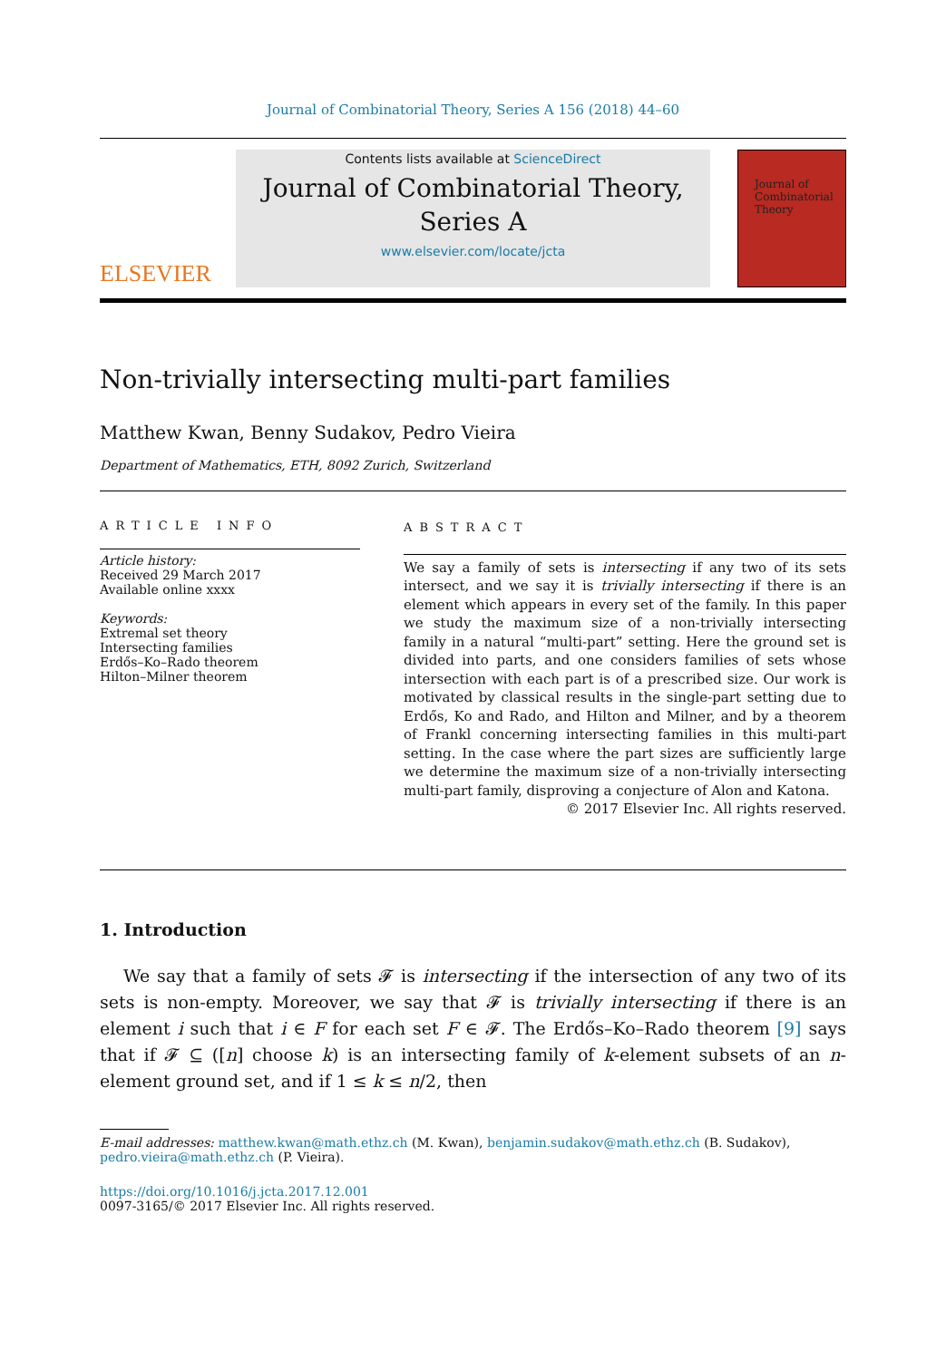Journal of Combinatorial Theory, Series A 156 (2018) 44–60
ELSEVIER
Contents lists available at ScienceDirect
Journal of Combinatorial Theory,
Series A
www.elsevier.com/locate/jcta
Journal of Combinatorial Theory
Non-trivially intersecting multi-part families
Matthew Kwan, Benny Sudakov, Pedro Vieira
Department of Mathematics, ETH, 8092 Zurich, Switzerland
ARTICLE INFO
Article history:
Received 29 March 2017
Available online xxxx
Keywords:
Extremal set theory
Intersecting families
Erdős–Ko–Rado theorem
Hilton–Milner theorem
ABSTRACT
We say a family of sets is intersecting if any two of its sets intersect, and we say it is trivially intersecting if there is an element which appears in every set of the family. In this paper we study the maximum size of a non-trivially intersecting family in a natural “multi-part” setting. Here the ground set is divided into parts, and one considers families of sets whose intersection with each part is of a prescribed size. Our work is motivated by classical results in the single-part setting due to Erdős, Ko and Rado, and Hilton and Milner, and by a theorem of Frankl concerning intersecting families in this multi-part setting. In the case where the part sizes are sufficiently large we determine the maximum size of a non-trivially intersecting multi-part family, disproving a conjecture of Alon and Katona.
© 2017 Elsevier Inc. All rights reserved.
1. Introduction
We say that a family of sets 𝓕 is intersecting if the intersection of any two of its sets is non-empty. Moreover, we say that 𝓕 is trivially intersecting if there is an element i such that i ∈ F for each set F ∈ 𝓕. The Erdős–Ko–Rado theorem [9] says that if 𝓕 ⊆ ([n] choose k) is an intersecting family of k-element subsets of an n-element ground set, and if 1 ≤ k ≤ n/2, then
E-mail addresses: matthew.kwan@math.ethz.ch (M. Kwan), benjamin.sudakov@math.ethz.ch (B. Sudakov), pedro.vieira@math.ethz.ch (P. Vieira).
https://doi.org/10.1016/j.jcta.2017.12.001
0097-3165/© 2017 Elsevier Inc. All rights reserved.